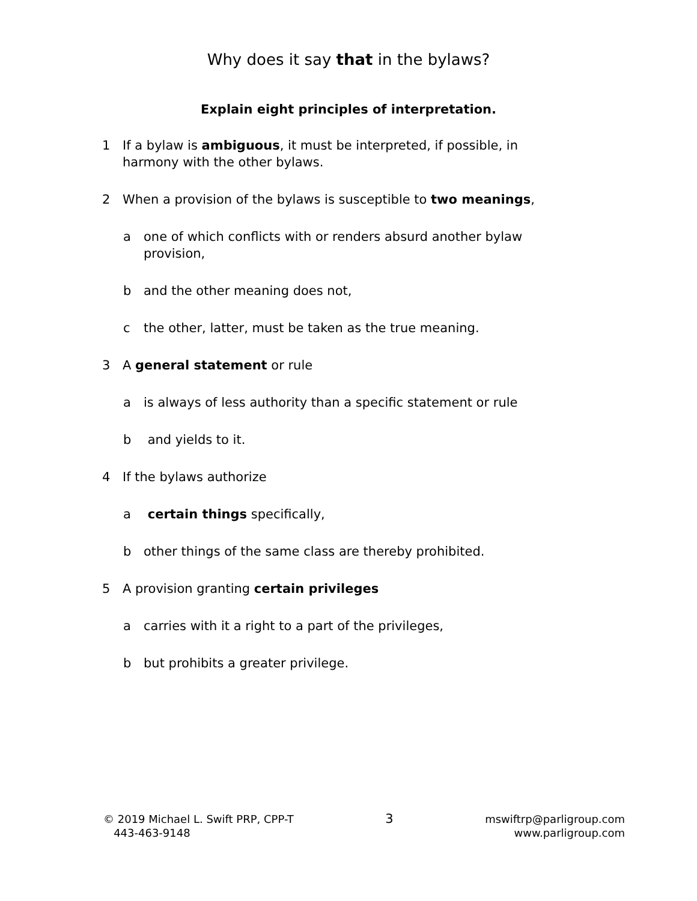Why does it say that in the bylaws?
Explain eight principles of interpretation.
1 If a bylaw is ambiguous, it must be interpreted, if possible, in harmony with the other bylaws.
2 When a provision of the bylaws is susceptible to two meanings,
a one of which conflicts with or renders absurd another bylaw provision,
b and the other meaning does not,
c the other, latter, must be taken as the true meaning.
3 A general statement or rule
a is always of less authority than a specific statement or rule
b and yields to it.
4 If the bylaws authorize
a certain things specifically,
b other things of the same class are thereby prohibited.
5 A provision granting certain privileges
a carries with it a right to a part of the privileges,
b but prohibits a greater privilege.
© 2019 Michael L. Swift PRP, CPP-T
443-463-9148
3
mswiftrp@parligroup.com
www.parligroup.com